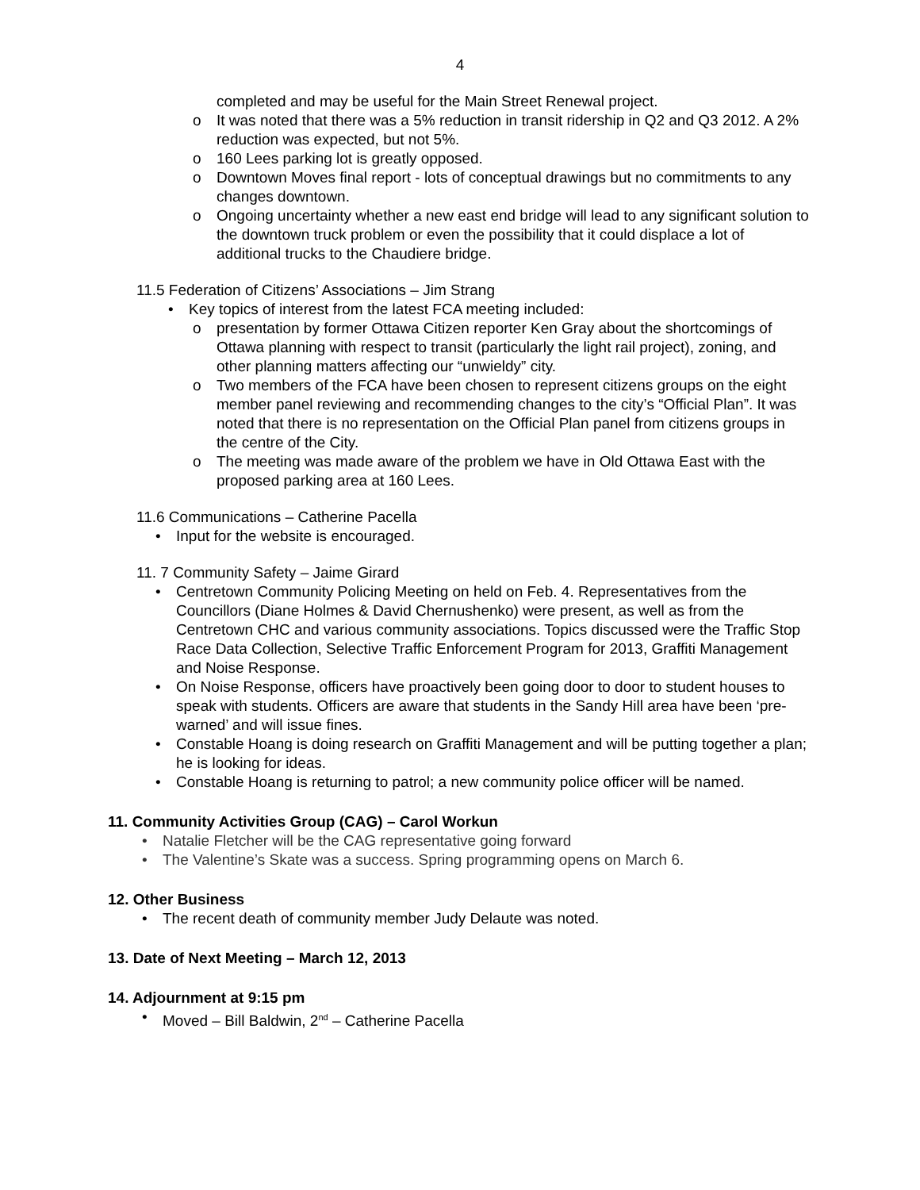4
completed and may be useful for the Main Street Renewal project.
o It was noted that there was a 5% reduction in transit ridership in Q2 and Q3 2012. A 2% reduction was expected, but not 5%.
o 160 Lees parking lot is greatly opposed.
o Downtown Moves final report - lots of conceptual drawings but no commitments to any changes downtown.
o Ongoing uncertainty whether a new east end bridge will lead to any significant solution to the downtown truck problem or even the possibility that it could displace a lot of additional trucks to the Chaudiere bridge.
11.5 Federation of Citizens’ Associations – Jim Strang
• Key topics of interest from the latest FCA meeting included:
o presentation by former Ottawa Citizen reporter Ken Gray about the shortcomings of Ottawa planning with respect to transit (particularly the light rail project), zoning, and other planning matters affecting our “unwieldy” city.
o Two members of the FCA have been chosen to represent citizens groups on the eight member panel reviewing and recommending changes to the city’s “Official Plan”. It was noted that there is no representation on the Official Plan panel from citizens groups in the centre of the City.
o The meeting was made aware of the problem we have in Old Ottawa East with the proposed parking area at 160 Lees.
11.6 Communications – Catherine Pacella
• Input for the website is encouraged.
11. 7 Community Safety – Jaime Girard
• Centretown Community Policing Meeting on held on Feb. 4. Representatives from the Councillors (Diane Holmes & David Chernushenko) were present, as well as from the Centretown CHC and various community associations. Topics discussed were the Traffic Stop Race Data Collection, Selective Traffic Enforcement Program for 2013, Graffiti Management and Noise Response.
• On Noise Response, officers have proactively been going door to door to student houses to speak with students. Officers are aware that students in the Sandy Hill area have been ‘pre-warned’ and will issue fines.
• Constable Hoang is doing research on Graffiti Management and will be putting together a plan; he is looking for ideas.
• Constable Hoang is returning to patrol; a new community police officer will be named.
11. Community Activities Group (CAG) – Carol Workun
• Natalie Fletcher will be the CAG representative going forward
• The Valentine’s Skate was a success. Spring programming opens on March 6.
12. Other Business
• The recent death of community member Judy Delaute was noted.
13. Date of Next Meeting – March 12, 2013
14. Adjournment at 9:15 pm
• Moved – Bill Baldwin, 2<sup>nd</sup> – Catherine Pacella